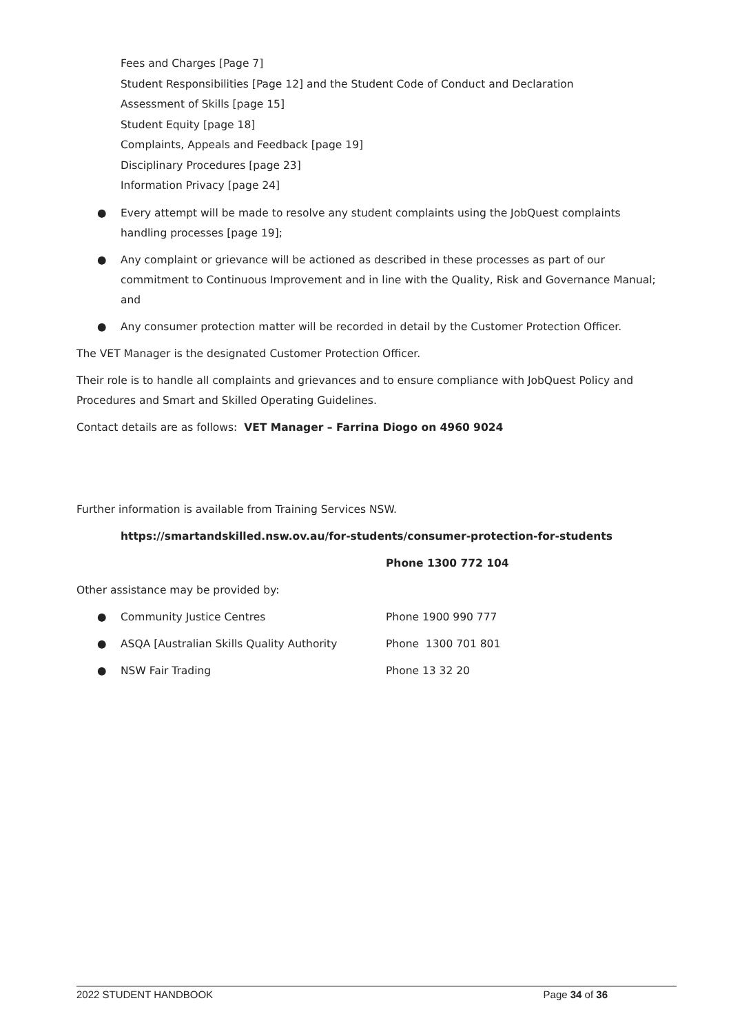Fees and Charges [Page 7]
Student Responsibilities [Page 12] and the Student Code of Conduct and Declaration
Assessment of Skills [page 15]
Student Equity [page 18]
Complaints, Appeals and Feedback [page 19]
Disciplinary Procedures [page 23]
Information Privacy [page 24]
● Every attempt will be made to resolve any student complaints using the JobQuest complaints handling processes [page 19];
● Any complaint or grievance will be actioned as described in these processes as part of our commitment to Continuous Improvement and in line with the Quality, Risk and Governance Manual; and
● Any consumer protection matter will be recorded in detail by the Customer Protection Officer.
The VET Manager is the designated Customer Protection Officer.
Their role is to handle all complaints and grievances and to ensure compliance with JobQuest Policy and Procedures and Smart and Skilled Operating Guidelines.
Contact details are as follows: VET Manager – Farrina Diogo on 4960 9024
Further information is available from Training Services NSW.
https://smartandskilled.nsw.ov.au/for-students/consumer-protection-for-students
Phone 1300 772 104
Other assistance may be provided by:
● Community Justice Centres Phone 1900 990 777
● ASQA [Australian Skills Quality Authority Phone 1300 701 801
● NSW Fair Trading Phone 13 32 20
2022 STUDENT HANDBOOK Page 34 of 36